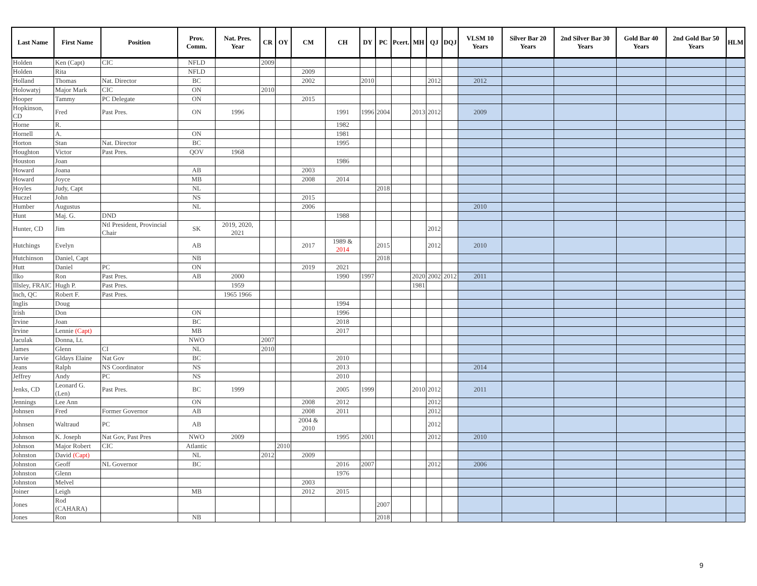| Last Name | First Name | Position | Prov. Comm. | Nat. Pres. Year | CR | OY | CM | CH | DY | PC | Pcert. | MH | QJ | DQJ | VLSM 10 Years | Silver Bar 20 Years | 2nd Silver Bar 30 Years | Gold Bar 40 Years | 2nd Gold Bar 50 Years | HLM |
| --- | --- | --- | --- | --- | --- | --- | --- | --- | --- | --- | --- | --- | --- | --- | --- | --- | --- | --- | --- | --- |
| Holden | Ken (Capt) | CIC | NFLD | | 2009 | | | | | | | | | | | | | | | |
| Holden | Rita | | NFLD | | | | 2009 | | | | | | | | | | | | | |
| Holland | Thomas | Nat. Director | BC | | | | 2002 | | 2010 | | | | 2012 | | 2012 | | | | | |
| Holowatyj | Major Mark | CIC | ON | | 2010 | | | | | | | | | | | | | | | |
| Hooper | Tammy | PC Delegate | ON | | | | 2015 | | | | | | | | | | | | | |
| Hopkinson, CD | Fred | Past Pres. | ON | 1996 | | | | 1991 | 1996 | 2004 | | 2013 | 2012 | | 2009 | | | | | |
| Horne | R. | | | | | | | 1982 | | | | | | | | | | | | |
| Hornell | A. | | ON | | | | | 1981 | | | | | | | | | | | | |
| Horton | Stan | Nat. Director | BC | | | | | 1995 | | | | | | | | | | | | |
| Houghton | Victor | Past Pres. | QOV | 1968 | | | | | | | | | | | | | | | | |
| Houston | Joan | | | | | | | 1986 | | | | | | | | | | | | |
| Howard | Joana | | AB | | | | 2003 | | | | | | | | | | | | | |
| Howard | Joyce | | MB | | | | 2008 | 2014 | | | | | | | | | | | | |
| Hoyles | Judy, Capt | | NL | | | | | | | 2018 | | | | | | | | | | |
| Huczel | John | | NS | | | | 2015 | | | | | | | | | | | | | |
| Humber | Augustus | | NL | | | | 2006 | | | | | | | | 2010 | | | | | |
| Hunt | Maj. G. | DND | | | | | | 1988 | | | | | | | | | | | | |
| Hunter, CD | Jim | Ntl President, Provincial Chair | SK | 2019, 2020, 2021 | | | | | | | | | 2012 | | | | | | | |
| Hutchings | Evelyn | | AB | | | | 2017 | 1989 & 2014 | | 2015 | | | 2012 | | 2010 | | | | | |
| Hutchinson | Daniel, Capt | | NB | | | | | | | 2018 | | | | | | | | | | |
| Hutt | Daniel | PC | ON | | | | 2019 | 2021 | | | | | | | | | | | | |
| Ilko | Ron | Past Pres. | AB | 2000 | | | | 1990 | 1997 | | | 2020 | 2002 | 2012 | 2011 | | | | | |
| Illsley, FRAIC | Hugh P. | Past Pres. | | 1959 | | | | | | | | 1981 | | | | | | | | |
| Inch, QC | Robert F. | Past Pres. | | 1965 1966 | | | | | | | | | | | | | | | | |
| Inglis | Doug | | | | | | | 1994 | | | | | | | | | | | | |
| Irish | Don | | ON | | | | | 1996 | | | | | | | | | | | | |
| Irvine | Joan | | BC | | | | | 2018 | | | | | | | | | | | | |
| Irvine | Lennie (Capt) | | MB | | | | | 2017 | | | | | | | | | | | | |
| Jaculak | Donna, Lt. | | NWO | | 2007 | | | | | | | | | | | | | | | |
| James | Glenn | CI | NL | | 2010 | | | | | | | | | | | | | | | |
| Jarvie | Gldays Elaine | Nat Gov | BC | | | | | 2010 | | | | | | | | | | | | |
| Jeans | Ralph | NS Coordinator | NS | | | | | 2013 | | | | | | | 2014 | | | | | |
| Jeffrey | Andy | PC | NS | | | | | 2010 | | | | | | | | | | | | |
| Jenks, CD | Leonard G. (Len) | Past Pres. | BC | 1999 | | | | 2005 | 1999 | | | 2010 | 2012 | | 2011 | | | | | |
| Jennings | Lee Ann | | ON | | | | 2008 | 2012 | | | | | 2012 | | | | | | | |
| Johnsen | Fred | Former Governor | AB | | | | 2008 | 2011 | | | | | 2012 | | | | | | | |
| Johnsen | Waltraud | PC | AB | | | | 2004 & 2010 | | | | | | 2012 | | | | | | | |
| Johnson | K. Joseph | Nat Gov, Past Pres | NWO | 2009 | | | | 1995 | 2001 | | | | 2012 | | 2010 | | | | | |
| Johnson | Major Robert | CIC | Atlantic | | | 2010 | | | | | | | | | | | | | | |
| Johnston | David (Capt) | | NL | | 2012 | | 2009 | | | | | | | | | | | | | |
| Johnston | Geoff | NL Governor | BC | | | | | 2016 | 2007 | | | | 2012 | | 2006 | | | | | |
| Johnston | Glenn | | | | | | | 1976 | | | | | | | | | | | | |
| Johnston | Melvel | | | | | | 2003 | | | | | | | | | | | | | |
| Joiner | Leigh | | MB | | | | 2012 | 2015 | | | | | | | | | | | | |
| Jones | Rod (CAHARA) | | | | | | | | | 2007 | | | | | | | | | | |
| Jones | Ron | | NB | | | | | | | 2018 | | | | | | | | | | |
9